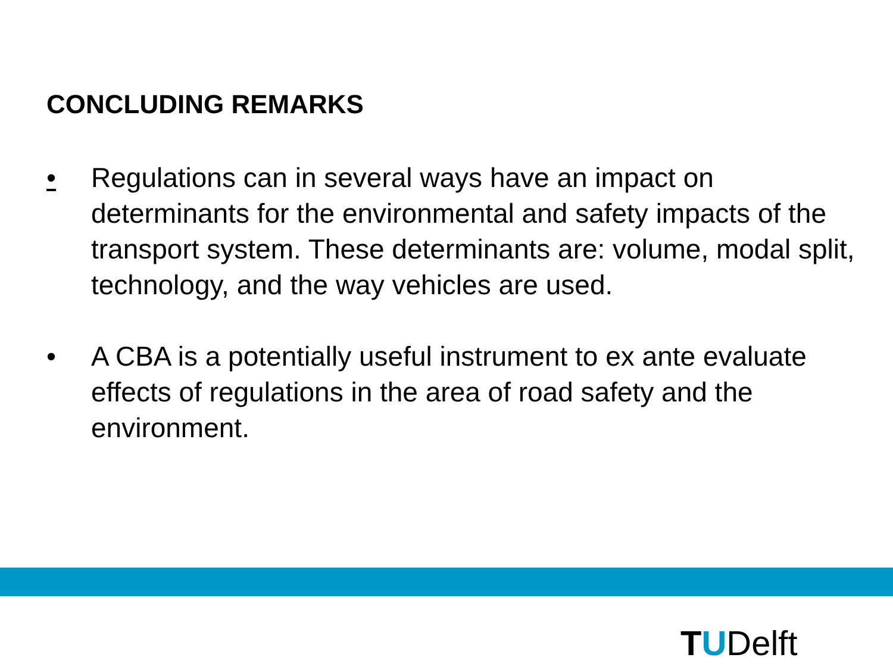CONCLUDING REMARKS
• Regulations can in several ways have an impact on determinants for the environmental and safety impacts of the transport system. These determinants are: volume, modal split, technology, and the way vehicles are used.
• A CBA is a potentially useful instrument to ex ante evaluate effects of regulations in the area of road safety and the environment.
TUDelft